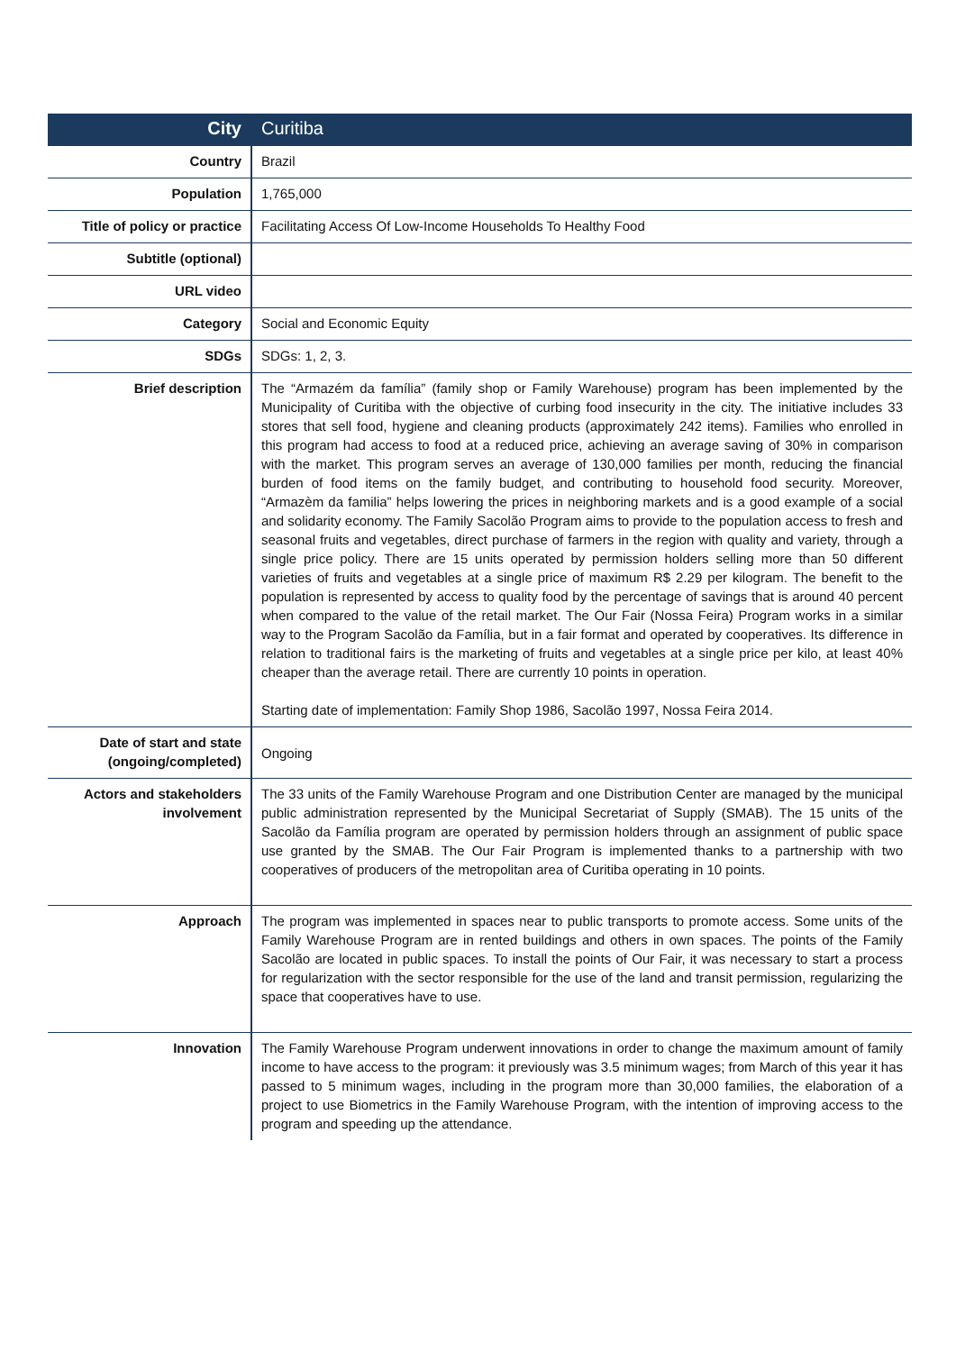| City | Curitiba |
| Country | Brazil |
| Population | 1,765,000 |
| Title of policy or practice | Facilitating Access Of Low-Income Households To Healthy Food |
| Subtitle (optional) | |
| URL video | |
| Category | Social and Economic Equity |
| SDGs | SDGs: 1, 2, 3. |
| Brief description | The “Armazém da família” (family shop or Family Warehouse) program has been implemented by the Municipality of Curitiba with the objective of curbing food insecurity in the city. The initiative includes 33 stores that sell food, hygiene and cleaning products (approximately 242 items). Families who enrolled in this program had access to food at a reduced price, achieving an average saving of 30% in comparison with the market. This program serves an average of 130,000 families per month, reducing the financial burden of food items on the family budget, and contributing to household food security. Moreover, “Armazèm da familia” helps lowering the prices in neighboring markets and is a good example of a social and solidarity economy. The Family Sacolão Program aims to provide to the population access to fresh and seasonal fruits and vegetables, direct purchase of farmers in the region with quality and variety, through a single price policy. There are 15 units operated by permission holders selling more than 50 different varieties of fruits and vegetables at a single price of maximum R$ 2.29 per kilogram. The benefit to the population is represented by access to quality food by the percentage of savings that is around 40 percent when compared to the value of the retail market. The Our Fair (Nossa Feira) Program works in a similar way to the Program Sacolão da Família, but in a fair format and operated by cooperatives. Its difference in relation to traditional fairs is the marketing of fruits and vegetables at a single price per kilo, at least 40% cheaper than the average retail. There are currently 10 points in operation. Starting date of implementation: Family Shop 1986, Sacolão 1997, Nossa Feira 2014. |
| Date of start and state (ongoing/completed) | Ongoing |
| Actors and stakeholders involvement | The 33 units of the Family Warehouse Program and one Distribution Center are managed by the municipal public administration represented by the Municipal Secretariat of Supply (SMAB). The 15 units of the Sacolão da Família program are operated by permission holders through an assignment of public space use granted by the SMAB. The Our Fair Program is implemented thanks to a partnership with two cooperatives of producers of the metropolitan area of Curitiba operating in 10 points. |
| Approach | The program was implemented in spaces near to public transports to promote access. Some units of the Family Warehouse Program are in rented buildings and others in own spaces. The points of the Family Sacolão are located in public spaces. To install the points of Our Fair, it was necessary to start a process for regularization with the sector responsible for the use of the land and transit permission, regularizing the space that cooperatives have to use. |
| Innovation | The Family Warehouse Program underwent innovations in order to change the maximum amount of family income to have access to the program: it previously was 3.5 minimum wages; from March of this year it has passed to 5 minimum wages, including in the program more than 30,000 families, the elaboration of a project to use Biometrics in the Family Warehouse Program, with the intention of improving access to the program and speeding up the attendance. |